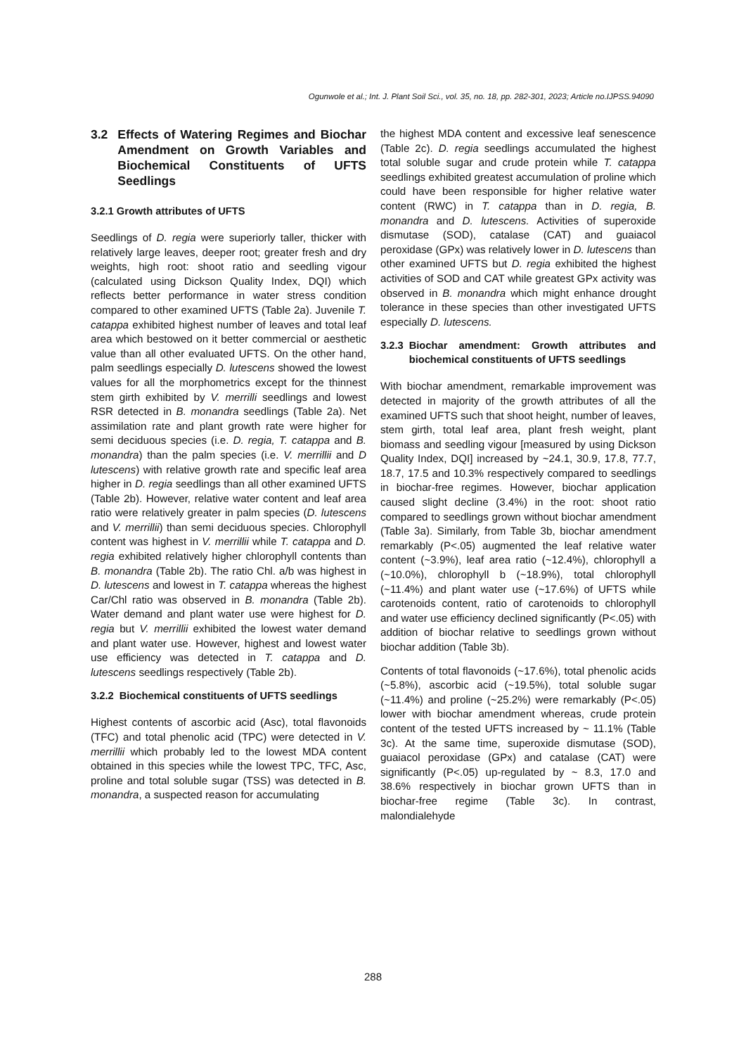Ogunwole et al.; Int. J. Plant Soil Sci., vol. 35, no. 18, pp. 282-301, 2023; Article no.IJPSS.94090
3.2 Effects of Watering Regimes and Biochar Amendment on Growth Variables and Biochemical Constituents of UFTS Seedlings
3.2.1 Growth attributes of UFTS
Seedlings of D. regia were superiorly taller, thicker with relatively large leaves, deeper root; greater fresh and dry weights, high root: shoot ratio and seedling vigour (calculated using Dickson Quality Index, DQI) which reflects better performance in water stress condition compared to other examined UFTS (Table 2a). Juvenile T. catappa exhibited highest number of leaves and total leaf area which bestowed on it better commercial or aesthetic value than all other evaluated UFTS. On the other hand, palm seedlings especially D. lutescens showed the lowest values for all the morphometrics except for the thinnest stem girth exhibited by V. merrilli seedlings and lowest RSR detected in B. monandra seedlings (Table 2a). Net assimilation rate and plant growth rate were higher for semi deciduous species (i.e. D. regia, T. catappa and B. monandra) than the palm species (i.e. V. merrillii and D lutescens) with relative growth rate and specific leaf area higher in D. regia seedlings than all other examined UFTS (Table 2b). However, relative water content and leaf area ratio were relatively greater in palm species (D. lutescens and V. merrillii) than semi deciduous species. Chlorophyll content was highest in V. merrillii while T. catappa and D. regia exhibited relatively higher chlorophyll contents than B. monandra (Table 2b). The ratio Chl. a/b was highest in D. lutescens and lowest in T. catappa whereas the highest Car/Chl ratio was observed in B. monandra (Table 2b). Water demand and plant water use were highest for D. regia but V. merrillii exhibited the lowest water demand and plant water use. However, highest and lowest water use efficiency was detected in T. catappa and D. lutescens seedlings respectively (Table 2b).
3.2.2 Biochemical constituents of UFTS seedlings
Highest contents of ascorbic acid (Asc), total flavonoids (TFC) and total phenolic acid (TPC) were detected in V. merrillii which probably led to the lowest MDA content obtained in this species while the lowest TPC, TFC, Asc, proline and total soluble sugar (TSS) was detected in B. monandra, a suspected reason for accumulating
the highest MDA content and excessive leaf senescence (Table 2c). D. regia seedlings accumulated the highest total soluble sugar and crude protein while T. catappa seedlings exhibited greatest accumulation of proline which could have been responsible for higher relative water content (RWC) in T. catappa than in D. regia, B. monandra and D. lutescens. Activities of superoxide dismutase (SOD), catalase (CAT) and guaiacol peroxidase (GPx) was relatively lower in D. lutescens than other examined UFTS but D. regia exhibited the highest activities of SOD and CAT while greatest GPx activity was observed in B. monandra which might enhance drought tolerance in these species than other investigated UFTS especially D. lutescens.
3.2.3 Biochar amendment: Growth attributes and biochemical constituents of UFTS seedlings
With biochar amendment, remarkable improvement was detected in majority of the growth attributes of all the examined UFTS such that shoot height, number of leaves, stem girth, total leaf area, plant fresh weight, plant biomass and seedling vigour [measured by using Dickson Quality Index, DQI] increased by ~24.1, 30.9, 17.8, 77.7, 18.7, 17.5 and 10.3% respectively compared to seedlings in biochar-free regimes. However, biochar application caused slight decline (3.4%) in the root: shoot ratio compared to seedlings grown without biochar amendment (Table 3a). Similarly, from Table 3b, biochar amendment remarkably (P<.05) augmented the leaf relative water content (~3.9%), leaf area ratio (~12.4%), chlorophyll a (~10.0%), chlorophyll b (~18.9%), total chlorophyll (~11.4%) and plant water use (~17.6%) of UFTS while carotenoids content, ratio of carotenoids to chlorophyll and water use efficiency declined significantly (P<.05) with addition of biochar relative to seedlings grown without biochar addition (Table 3b).
Contents of total flavonoids (~17.6%), total phenolic acids (~5.8%), ascorbic acid (~19.5%), total soluble sugar (~11.4%) and proline (~25.2%) were remarkably (P<.05) lower with biochar amendment whereas, crude protein content of the tested UFTS increased by ~ 11.1% (Table 3c). At the same time, superoxide dismutase (SOD), guaiacol peroxidase (GPx) and catalase (CAT) were significantly (P<.05) up-regulated by ~ 8.3, 17.0 and 38.6% respectively in biochar grown UFTS than in biochar-free regime (Table 3c). In contrast, malondialehyde
288